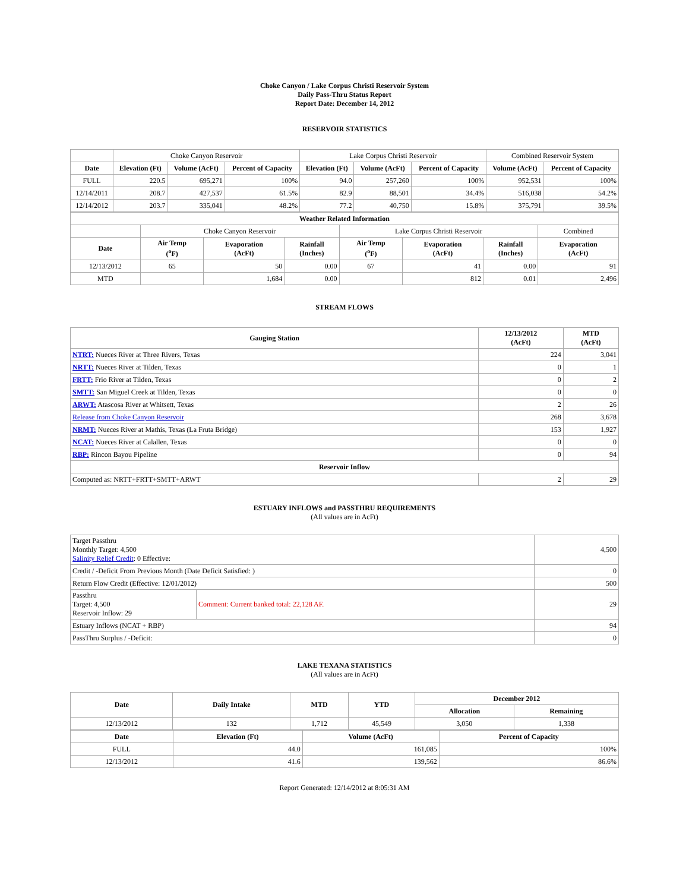Choke Canyon / Lake Corpus Christi Reservoir System
Daily Pass-Thru Status Report
Report Date: December 14, 2012
RESERVOIR STATISTICS
| | Choke Canyon Reservoir | | | Lake Corpus Christi Reservoir | | | Combined Reservoir System | |
| Date | Elevation (Ft) | Volume (AcFt) | Percent of Capacity | Elevation (Ft) | Volume (AcFt) | Percent of Capacity | Volume (AcFt) | Percent of Capacity |
| FULL | 220.5 | 695,271 | 100% | 94.0 | 257,260 | 100% | 952,531 | 100% |
| 12/14/2011 | 208.7 | 427,537 | 61.5% | 82.9 | 88,501 | 34.4% | 516,038 | 54.2% |
| 12/14/2012 | 203.7 | 335,041 | 48.2% | 77.2 | 40,750 | 15.8% | 375,791 | 39.5% |
| Weather Related Information | | | | | | | |
| --- | --- | --- | --- | --- | --- | --- | --- |
| | Choke Canyon Reservoir | | | Lake Corpus Christi Reservoir | | | Combined |
| Date | Air Temp (<sup>o</sup>F) | Evaporation (AcFt) | Rainfall (Inches) | Air Temp (<sup>o</sup>F) | Evaporation (AcFt) | Rainfall (Inches) | Evaporation (AcFt) |
| 12/13/2012 | 65 | 50 | 0.00 | 67 | 41 | 0.00 | 91 |
| MTD | | 1,684 | 0.00 | | 812 | 0.01 | 2,496 |
STREAM FLOWS
| Gauging Station | 12/13/2012 (AcFt) | MTD (AcFt) |
| --- | --- | --- |
| NTRT: Nueces River at Three Rivers, Texas | 224 | 3,041 |
| NRTT: Nueces River at Tilden, Texas | 0 | 1 |
| FRTT: Frio River at Tilden, Texas | 0 | 2 |
| SMTT: San Miguel Creek at Tilden, Texas | 0 | 0 |
| ARWT: Atascosa River at Whitsett, Texas | 2 | 26 |
| Release from Choke Canyon Reservoir | 268 | 3,678 |
| NRMT: Nueces River at Mathis, Texas (La Fruta Bridge) | 153 | 1,927 |
| NCAT: Nueces River at Calallen, Texas | 0 | 0 |
| RBP: Rincon Bayou Pipeline | 0 | 94 |
| Reservoir Inflow | | |
| Computed as: NRTT+FRTT+SMTT+ARWT | 2 | 29 |
ESTUARY INFLOWS and PASSTHRU REQUIREMENTS
(All values are in AcFt)
| Target Passthru Monthly Target: 4,500 Salinity Relief Credit : 0 Effective: | | 4,500 |
| Credit / -Deficit From Previous Month (Date Deficit Satisfied: ) | | 0 |
| Return Flow Credit (Effective: 12/01/2012) | | 500 |
| Passthru Target: 4,500 Reservoir Inflow: 29 | Comment: Current banked total: 22,128 AF. | 29 |
| Estuary Inflows (NCAT + RBP) | | 94 |
| PassThru Surplus / -Deficit: | | 0 |
LAKE TEXANA STATISTICS
(All values are in AcFt)
| Date | Daily Intake | MTD | YTD | December 2012 | |
| --- | --- | --- | --- | --- | --- |
| | | | | Allocation | Remaining |
| 12/13/2012 | 132 | 1,712 | 45,549 | 3,050 | 1,338 |
| Date | Elevation (Ft) | Volume (AcFt) | Percent of Capacity |
| --- | --- | --- | --- |
| FULL | 44.0 | 161,085 | 100% |
| 12/13/2012 | 41.6 | 139,562 | 86.6% |
Report Generated: 12/14/2012 at 8:05:31 AM